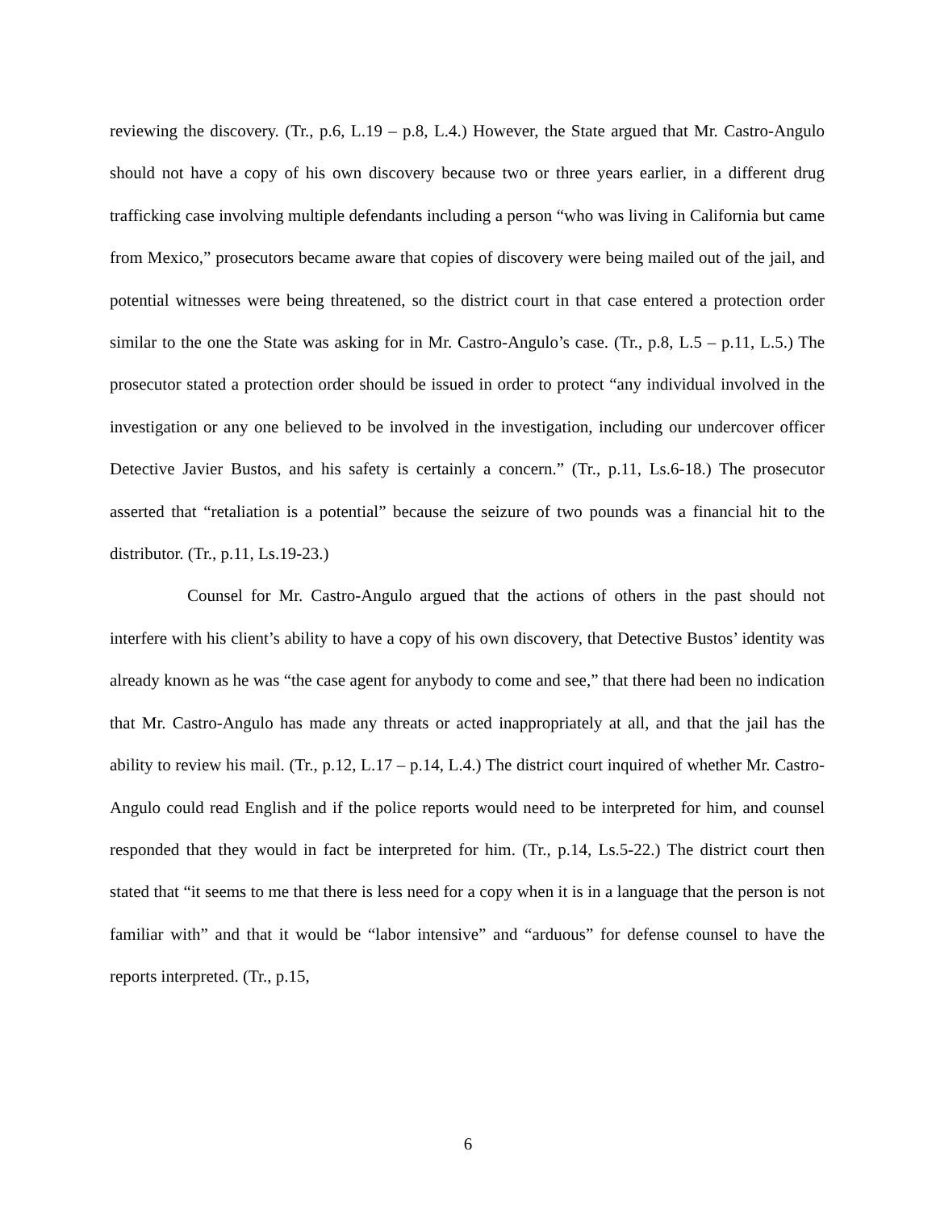reviewing the discovery. (Tr., p.6, L.19 – p.8, L.4.) However, the State argued that Mr. Castro-Angulo should not have a copy of his own discovery because two or three years earlier, in a different drug trafficking case involving multiple defendants including a person “who was living in California but came from Mexico,” prosecutors became aware that copies of discovery were being mailed out of the jail, and potential witnesses were being threatened, so the district court in that case entered a protection order similar to the one the State was asking for in Mr. Castro-Angulo’s case. (Tr., p.8, L.5 – p.11, L.5.) The prosecutor stated a protection order should be issued in order to protect “any individual involved in the investigation or any one believed to be involved in the investigation, including our undercover officer Detective Javier Bustos, and his safety is certainly a concern.” (Tr., p.11, Ls.6-18.) The prosecutor asserted that “retaliation is a potential” because the seizure of two pounds was a financial hit to the distributor. (Tr., p.11, Ls.19-23.)
Counsel for Mr. Castro-Angulo argued that the actions of others in the past should not interfere with his client’s ability to have a copy of his own discovery, that Detective Bustos’ identity was already known as he was “the case agent for anybody to come and see,” that there had been no indication that Mr. Castro-Angulo has made any threats or acted inappropriately at all, and that the jail has the ability to review his mail. (Tr., p.12, L.17 – p.14, L.4.) The district court inquired of whether Mr. Castro-Angulo could read English and if the police reports would need to be interpreted for him, and counsel responded that they would in fact be interpreted for him. (Tr., p.14, Ls.5-22.) The district court then stated that “it seems to me that there is less need for a copy when it is in a language that the person is not familiar with” and that it would be “labor intensive” and “arduous” for defense counsel to have the reports interpreted. (Tr., p.15,
6